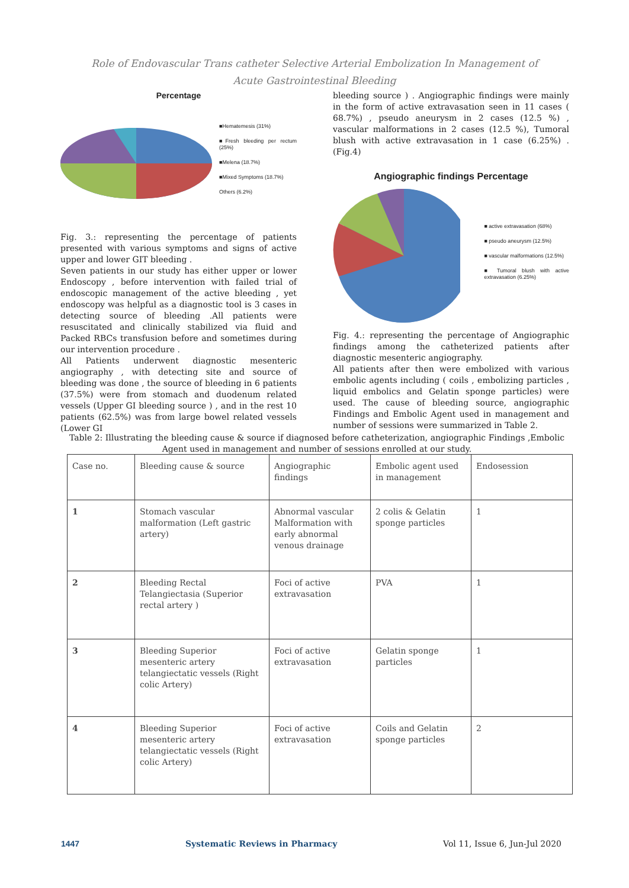Role of Endovascular Trans catheter Selective Arterial Embolization In Management of
Acute Gastrointestinal Bleeding
Percentage
■Hematemesis (31%)
■Fresh bleeding per rectum (25%)
■Melena (18.7%)
■Mixed Symptoms (18.7%)
Others (6.2%)
Fig. 3.: representing the percentage of patients presented with various symptoms and signs of active upper and lower GIT bleeding .
Seven patients in our study has either upper or lower Endoscopy , before intervention with failed trial of endoscopic management of the active bleeding , yet endoscopy was helpful as a diagnostic tool is 3 cases in detecting source of bleeding .All patients were resuscitated and clinically stabilized via fluid and Packed RBCs transfusion before and sometimes during our intervention procedure .
All Patients underwent diagnostic mesenteric angiography , with detecting site and source of bleeding was done , the source of bleeding in 6 patients (37.5%) were from stomach and duodenum related vessels (Upper GI bleeding source ) , and in the rest 10 patients (62.5%) was from large bowel related vessels (Lower GI
bleeding source ) . Angiographic findings were mainly in the form of active extravasation seen in 11 cases ( 68.7%) , pseudo aneurysm in 2 cases (12.5 %) , vascular malformations in 2 cases (12.5 %), Tumoral blush with active extravasation in 1 case (6.25%) .(Fig.4)
Angiographic findings Percentage
■ active extravasation (68%)
■ pseudo aneurysm (12.5%)
■ vascular malformations (12.5%)
■ Tumoral blush with active extravasation (6.25%)
Fig. 4.: representing the percentage of Angiographic findings among the catheterized patients after diagnostic mesenteric angiography.
All patients after then were embolized with various embolic agents including ( coils , embolizing particles , liquid embolics and Gelatin sponge particles) were used. The cause of bleeding source, angiographic Findings and Embolic Agent used in management and number of sessions were summarized in Table 2.
Table 2: Illustrating the bleeding cause & source if diagnosed before catheterization, angiographic Findings ,Embolic Agent used in management and number of sessions enrolled at our study.
| Case no. | Bleeding cause & source | Angiographic findings | Embolic agent used in management | Endosession |
| 1 | Stomach vascular malformation (Left gastric artery) | Abnormal vascular Malformation with early abnormal venous drainage | 2 colis & Gelatin sponge particles | 1 |
| 2 | Bleeding Rectal Telangiectasia (Superior rectal artery ) | Foci of active extravasation | PVA | 1 |
| 3 | Bleeding Superior mesenteric artery telangiectatic vessels (Right colic Artery) | Foci of active extravasation | Gelatin sponge particles | 1 |
| 4 | Bleeding Superior mesenteric artery telangiectatic vessels (Right colic Artery) | Foci of active extravasation | Coils and Gelatin sponge particles | 2 |
1447 Systematic Reviews in Pharmacy Vol 11, Issue 6, Jun-Jul 2020